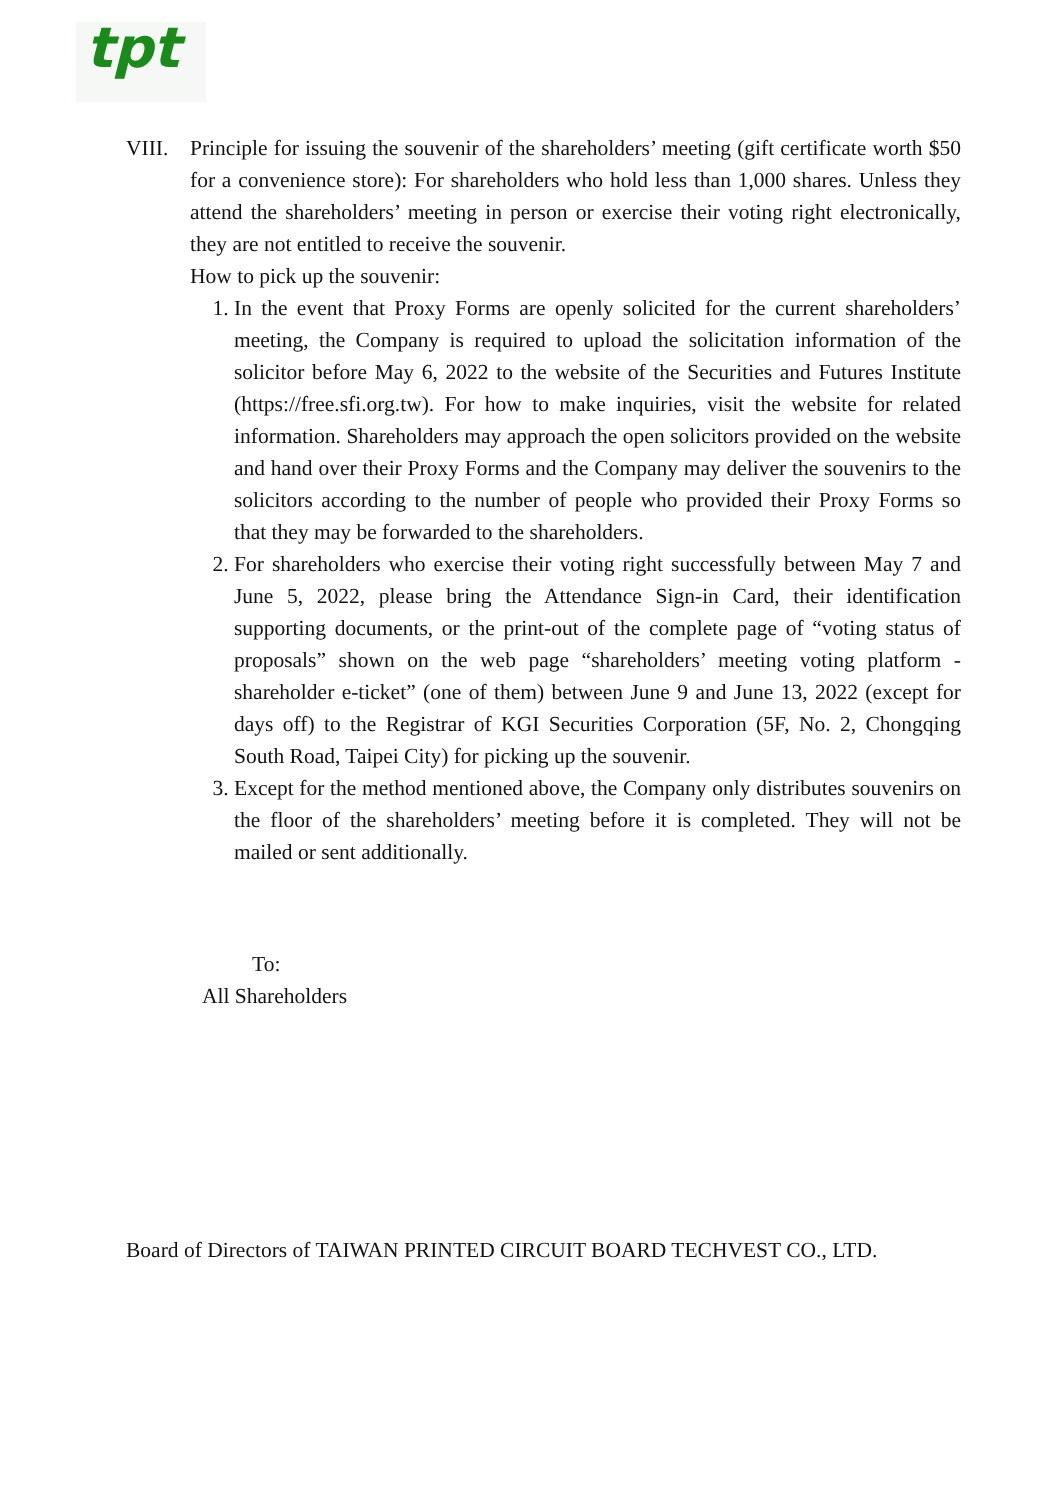tpt
VIII.
Principle for issuing the souvenir of the shareholders’ meeting (gift certificate worth $50 for a convenience store): For shareholders who hold less than 1,000 shares. Unless they attend the shareholders’ meeting in person or exercise their voting right electronically, they are not entitled to receive the souvenir.
How to pick up the souvenir:
1. In the event that Proxy Forms are openly solicited for the current shareholders’ meeting, the Company is required to upload the solicitation information of the solicitor before May 6, 2022 to the website of the Securities and Futures Institute (https://free.sfi.org.tw). For how to make inquiries, visit the website for related information. Shareholders may approach the open solicitors provided on the website and hand over their Proxy Forms and the Company may deliver the souvenirs to the solicitors according to the number of people who provided their Proxy Forms so that they may be forwarded to the shareholders.
2. For shareholders who exercise their voting right successfully between May 7 and June 5, 2022, please bring the Attendance Sign-in Card, their identification supporting documents, or the print-out of the complete page of “voting status of proposals” shown on the web page “shareholders’ meeting voting platform - shareholder e-ticket” (one of them) between June 9 and June 13, 2022 (except for days off) to the Registrar of KGI Securities Corporation (5F, No. 2, Chongqing South Road, Taipei City) for picking up the souvenir.
3. Except for the method mentioned above, the Company only distributes souvenirs on the floor of the shareholders’ meeting before it is completed. They will not be mailed or sent additionally.
To:
All Shareholders
Board of Directors of TAIWAN PRINTED CIRCUIT BOARD TECHVEST CO., LTD.